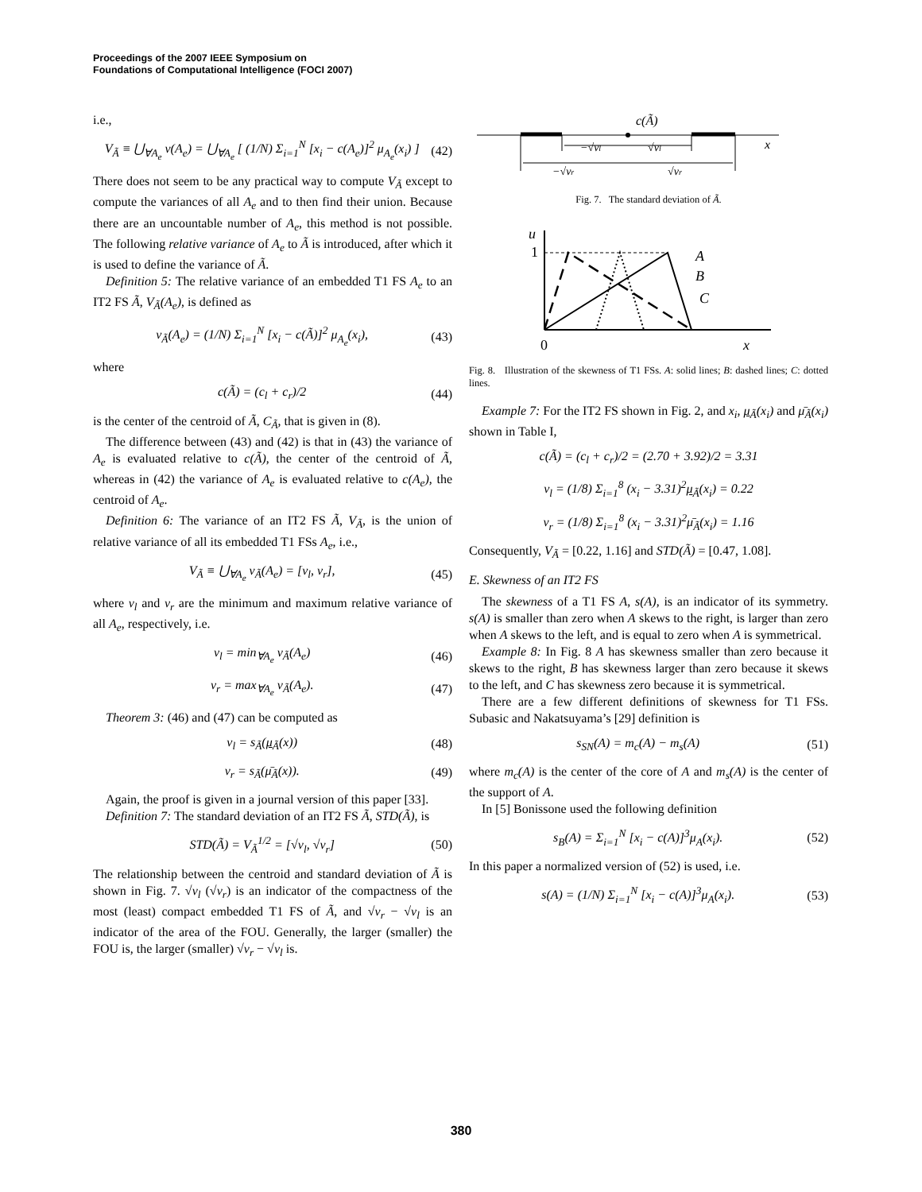Proceedings of the 2007 IEEE Symposium on
Foundations of Computational Intelligence (FOCI 2007)
i.e.,
V<sub>Ã</sub> ≡ ⋃<sub>∀A<sub>e</sub></sub> v(A<sub>e</sub>) = ⋃<sub>∀A<sub>e</sub></sub> [ (1/N) Σ<sub>i=1</sub><sup>N</sup> [x<sub>i</sub> − c(A<sub>e</sub>)]<sup>2</sup> μ<sub>A<sub>e</sub></sub>(x<sub>i</sub>) ] (42)
There does not seem to be any practical way to compute V<sub>Ã</sub> except to compute the variances of all A<sub>e</sub> and to then find their union. Because there are an uncountable number of A<sub>e</sub>, this method is not possible. The following relative variance of A<sub>e</sub> to Ã is introduced, after which it is used to define the variance of Ã.
Definition 5: The relative variance of an embedded T1 FS A<sub>e</sub> to an IT2 FS Ã, V<sub>Ã</sub>(A<sub>e</sub>), is defined as
v<sub>Ã</sub>(A<sub>e</sub>) = (1/N) Σ<sub>i=1</sub><sup>N</sup> [x<sub>i</sub> − c(Ã)]<sup>2</sup> μ<sub>A<sub>e</sub></sub>(x<sub>i</sub>), (43)
where
c(Ã) = (c<sub>l</sub> + c<sub>r</sub>)/2 (44)
is the center of the centroid of Ã, C<sub>Ã</sub>, that is given in (8).
The difference between (43) and (42) is that in (43) the variance of A<sub>e</sub> is evaluated relative to c(Ã), the center of the centroid of Ã, whereas in (42) the variance of A<sub>e</sub> is evaluated relative to c(A<sub>e</sub>), the centroid of A<sub>e</sub>.
Definition 6: The variance of an IT2 FS Ã, V<sub>Ã</sub>, is the union of relative variance of all its embedded T1 FSs A<sub>e</sub>, i.e.,
V<sub>Ã</sub> ≡ ⋃<sub>∀A<sub>e</sub></sub> v<sub>Ã</sub>(A<sub>e</sub>) = [v<sub>l</sub>, v<sub>r</sub>], (45)
where v<sub>l</sub> and v<sub>r</sub> are the minimum and maximum relative variance of all A<sub>e</sub>, respectively, i.e.
v<sub>l</sub> = min<sub>∀A<sub>e</sub></sub> v<sub>Ã</sub>(A<sub>e</sub>) (46)
v<sub>r</sub> = max<sub>∀A<sub>e</sub></sub> v<sub>Ã</sub>(A<sub>e</sub>). (47)
Theorem 3: (46) and (47) can be computed as
v<sub>l</sub> = s<sub>Ã</sub>(μ<sub>Ã</sub>(x)) (48)
v<sub>r</sub> = s<sub>Ã</sub>(μ̄<sub>Ã</sub>(x)). (49)
Again, the proof is given in a journal version of this paper [33].
Definition 7: The standard deviation of an IT2 FS Ã, STD(Ã), is
STD(Ã) = V<sub>Ã</sub><sup>1/2</sup> = [√v<sub>l</sub>, √v<sub>r</sub>] (50)
The relationship between the centroid and standard deviation of Ã is shown in Fig. 7. √v<sub>l</sub> (√v<sub>r</sub>) is an indicator of the compactness of the most (least) compact embedded T1 FS of Ã, and √v<sub>r</sub> − √v<sub>l</sub> is an indicator of the area of the FOU. Generally, the larger (smaller) the FOU is, the larger (smaller) √v<sub>r</sub> − √v<sub>l</sub> is.
c(Ã)
−√vl
√vl
−√vr
√vr
x
Fig. 7. The standard deviation of Ã.
u
1
0
x
A
B
C
Fig. 8. Illustration of the skewness of T1 FSs. A: solid lines; B: dashed lines; C: dotted lines.
Example 7: For the IT2 FS shown in Fig. 2, and x<sub>i</sub>, μ<sub>Ã</sub>(x<sub>i</sub>) and μ̄<sub>Ã</sub>(x<sub>i</sub>) shown in Table I,
c(Ã) = (c<sub>l</sub> + c<sub>r</sub>)/2 = (2.70 + 3.92)/2 = 3.31
v<sub>l</sub> = (1/8) Σ<sub>i=1</sub><sup>8</sup> (x<sub>i</sub> − 3.31)<sup>2</sup>μ<sub>Ã</sub>(x<sub>i</sub>) = 0.22
v<sub>r</sub> = (1/8) Σ<sub>i=1</sub><sup>8</sup> (x<sub>i</sub> − 3.31)<sup>2</sup>μ̄<sub>Ã</sub>(x<sub>i</sub>) = 1.16
Consequently, V<sub>Ã</sub> = [0.22, 1.16] and STD(Ã) = [0.47, 1.08].
E. Skewness of an IT2 FS
The skewness of a T1 FS A, s(A), is an indicator of its symmetry. s(A) is smaller than zero when A skews to the right, is larger than zero when A skews to the left, and is equal to zero when A is symmetrical.
Example 8: In Fig. 8 A has skewness smaller than zero because it skews to the right, B has skewness larger than zero because it skews to the left, and C has skewness zero because it is symmetrical.
There are a few different definitions of skewness for T1 FSs. Subasic and Nakatsuyama’s [29] definition is
s<sub>SN</sub>(A) = m<sub>c</sub>(A) − m<sub>s</sub>(A) (51)
where m<sub>c</sub>(A) is the center of the core of A and m<sub>s</sub>(A) is the center of the support of A.
In [5] Bonissone used the following definition
s<sub>B</sub>(A) = Σ<sub>i=1</sub><sup>N</sup> [x<sub>i</sub> − c(A)]<sup>3</sup>μ<sub>A</sub>(x<sub>i</sub>). (52)
In this paper a normalized version of (52) is used, i.e.
s(A) = (1/N) Σ<sub>i=1</sub><sup>N</sup> [x<sub>i</sub> − c(A)]<sup>3</sup>μ<sub>A</sub>(x<sub>i</sub>). (53)
380